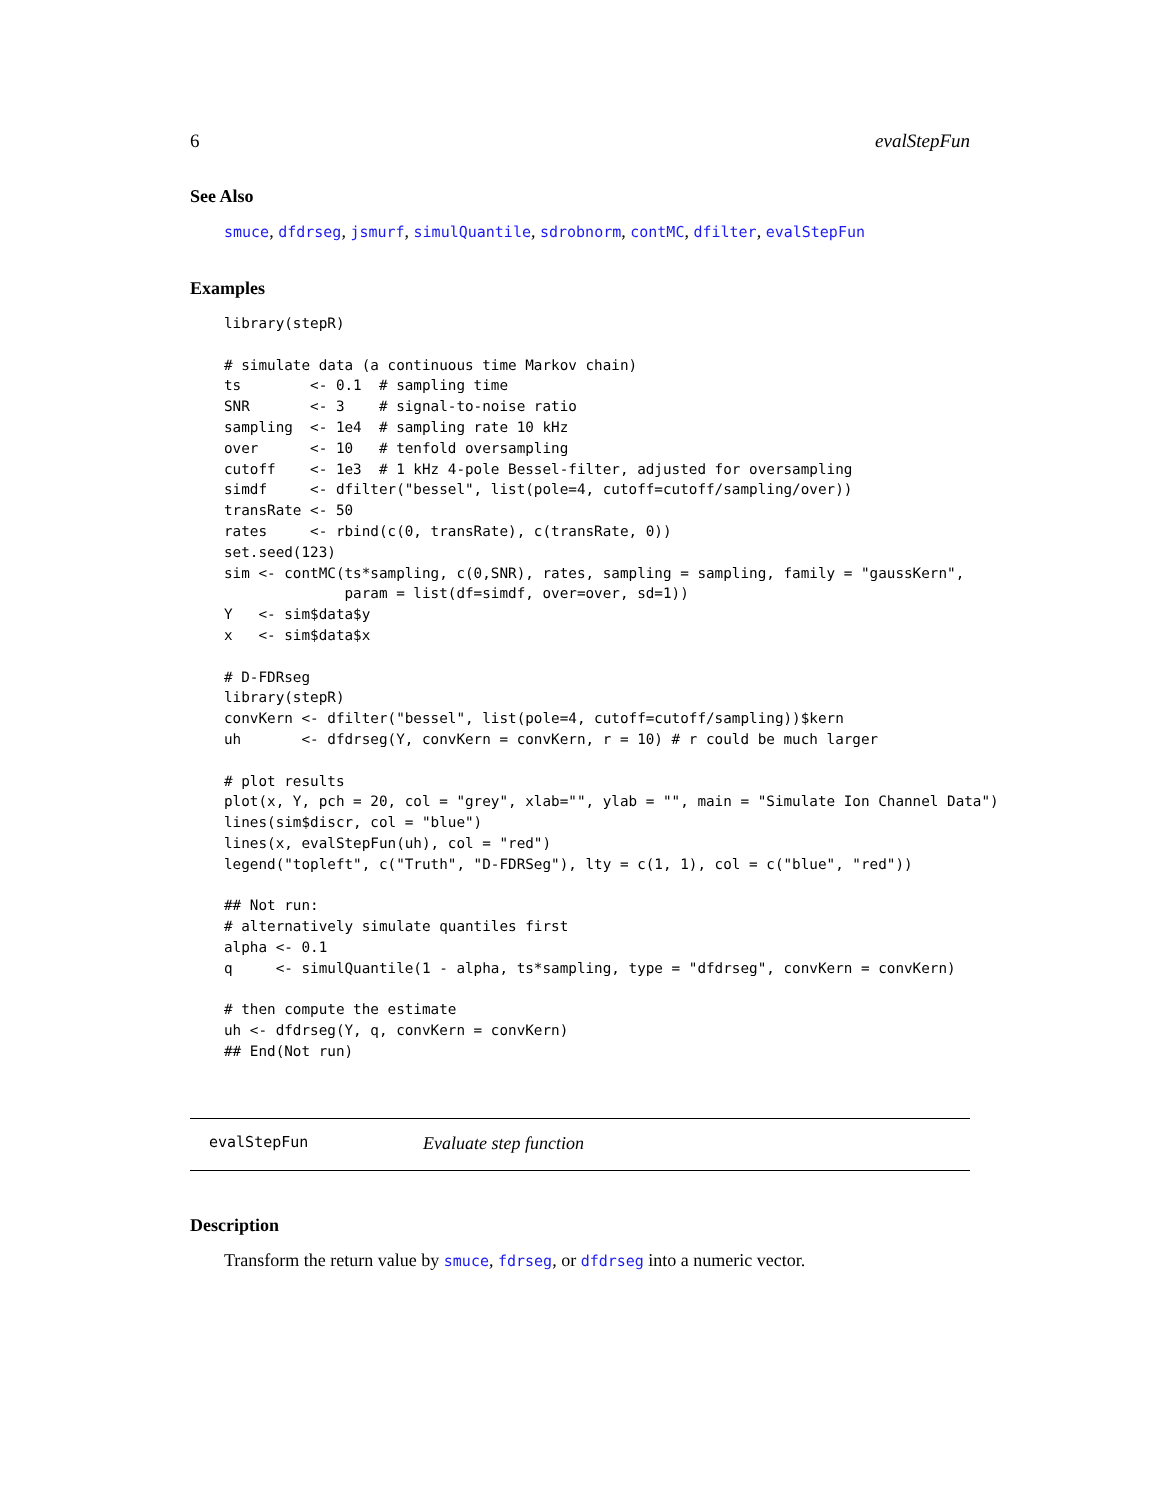6 evalStepFun
See Also
smuce, dfdrseg, jsmurf, simulQuantile, sdrobnorm, contMC, dfilter, evalStepFun
Examples
library(stepR)

# simulate data (a continuous time Markov chain)
ts        <- 0.1  # sampling time
SNR       <- 3    # signal-to-noise ratio
sampling  <- 1e4  # sampling rate 10 kHz
over      <- 10   # tenfold oversampling
cutoff    <- 1e3  # 1 kHz 4-pole Bessel-filter, adjusted for oversampling
simdf     <- dfilter("bessel", list(pole=4, cutoff=cutoff/sampling/over))
transRate <- 50
rates     <- rbind(c(0, transRate), c(transRate, 0))
set.seed(123)
sim <- contMC(ts*sampling, c(0,SNR), rates, sampling = sampling, family = "gaussKern",
              param = list(df=simdf, over=over, sd=1))
Y   <- sim$data$y
x   <- sim$data$x

# D-FDRseg
library(stepR)
convKern <- dfilter("bessel", list(pole=4, cutoff=cutoff/sampling))$kern
uh       <- dfdrseg(Y, convKern = convKern, r = 10) # r could be much larger

# plot results
plot(x, Y, pch = 20, col = "grey", xlab="", ylab = "", main = "Simulate Ion Channel Data")
lines(sim$discr, col = "blue")
lines(x, evalStepFun(uh), col = "red")
legend("topleft", c("Truth", "D-FDRSeg"), lty = c(1, 1), col = c("blue", "red"))

## Not run: 
# alternatively simulate quantiles first
alpha <- 0.1
q     <- simulQuantile(1 - alpha, ts*sampling, type = "dfdrseg", convKern = convKern)

# then compute the estimate
uh <- dfdrseg(Y, q, convKern = convKern)
## End(Not run)
evalStepFun Evaluate step function
Description
Transform the return value by smuce, fdrseg, or dfdrseg into a numeric vector.